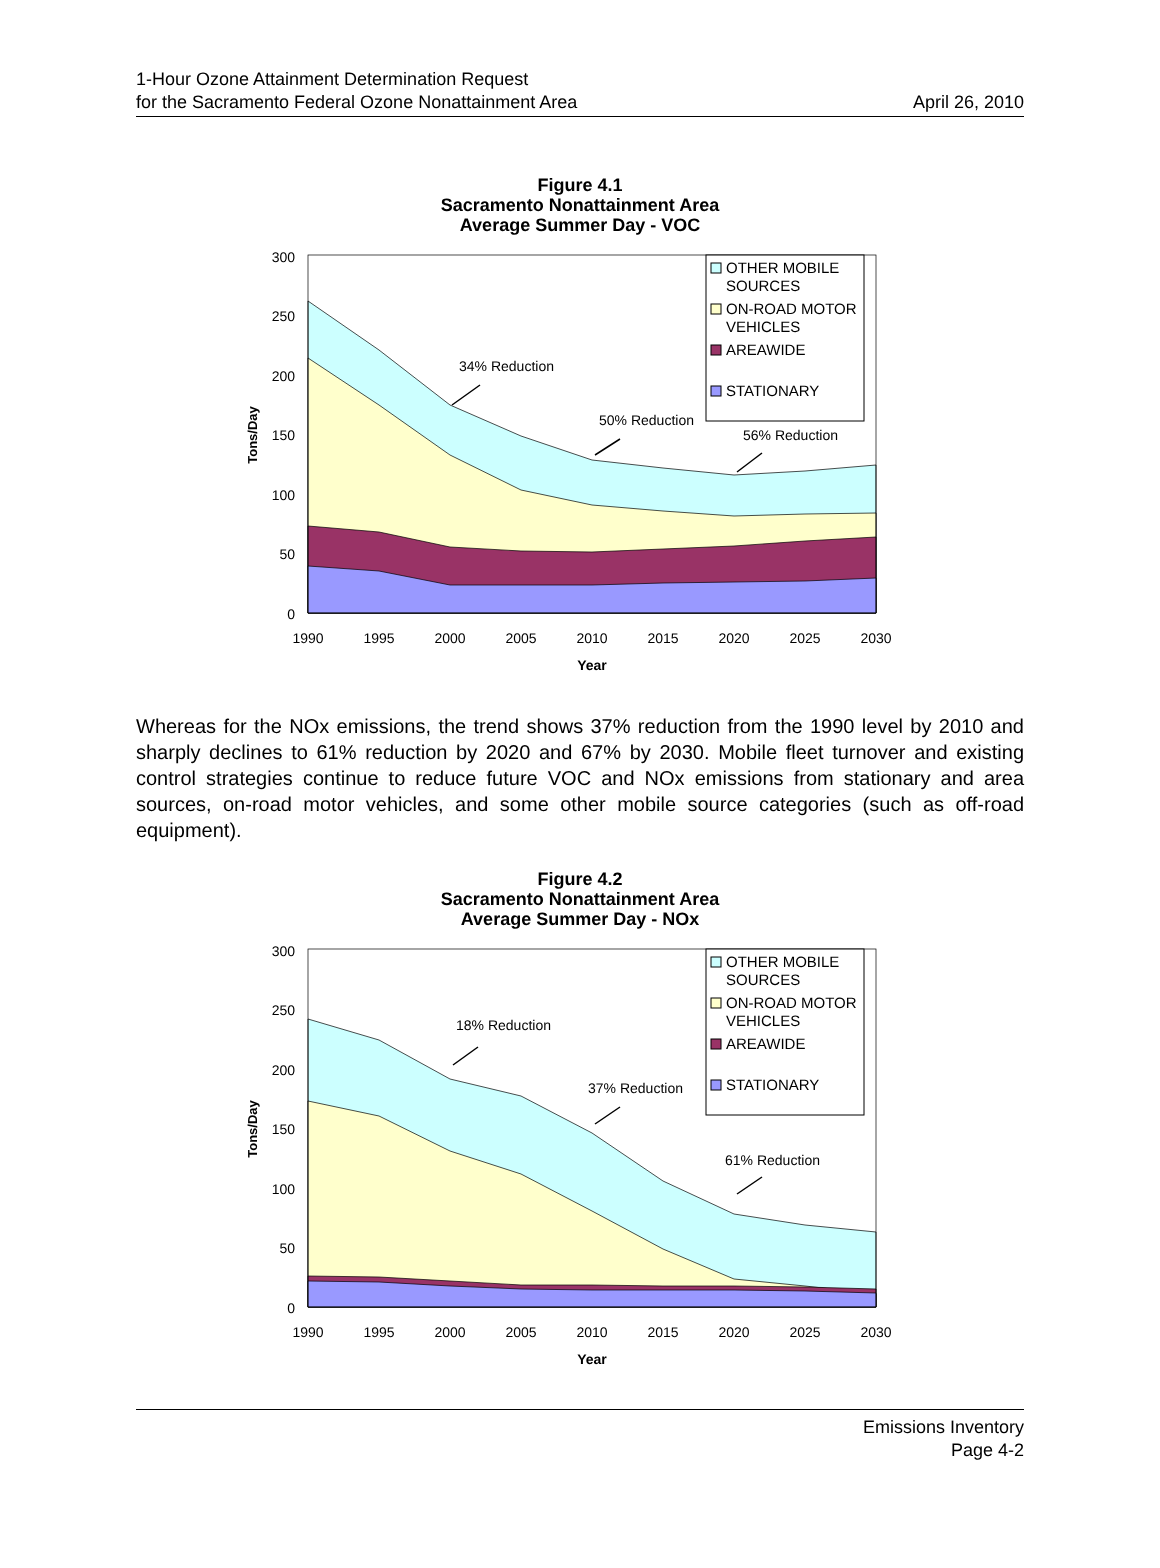1-Hour Ozone Attainment Determination Request
for the Sacramento Federal Ozone Nonattainment Area
April 26, 2010
Figure 4.1
Sacramento Nonattainment Area
Average Summer Day - VOC
300
250
200
150
100
50
0
OTHER MOBILE
SOURCES
ON-ROAD MOTOR
VEHICLES
AREAWIDE
STATIONARY
34% Reduction
50% Reduction
56% Reduction
1990
1995
2000
2005
2010
2015
2020
2025
2030
Year
Tons/Day
Whereas for the NOx emissions, the trend shows 37% reduction from the 1990 level by 2010 and sharply declines to 61% reduction by 2020 and 67% by 2030. Mobile fleet turnover and existing control strategies continue to reduce future VOC and NOx emissions from stationary and area sources, on-road motor vehicles, and some other mobile source categories (such as off-road equipment).
Figure 4.2
Sacramento Nonattainment Area
Average Summer Day - NOx
300
250
200
150
100
50
0
OTHER MOBILE
SOURCES
ON-ROAD MOTOR
VEHICLES
AREAWIDE
STATIONARY
18% Reduction
37% Reduction
61% Reduction
1990
1995
2000
2005
2010
2015
2020
2025
2030
Year
Tons/Day
Emissions Inventory
Page 4-2